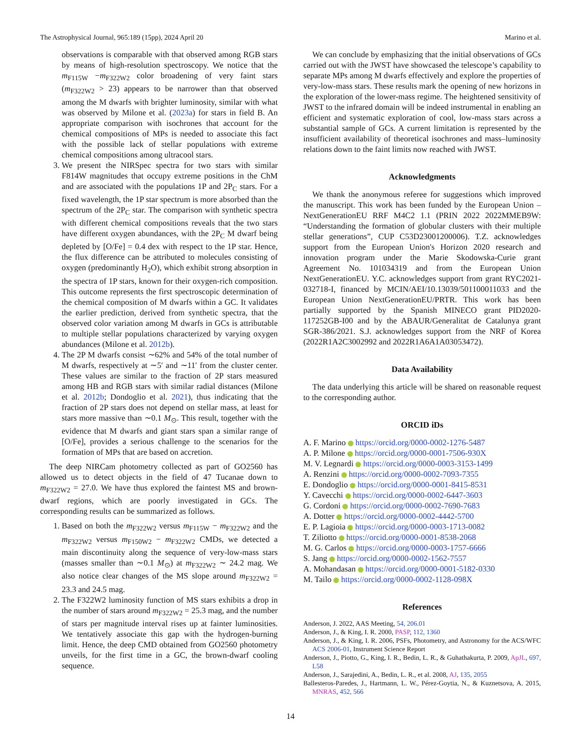The Astrophysical Journal, 965:189 (15pp), 2024 April 20 Marino et al.
observations is comparable with that observed among RGB stars by means of high-resolution spectroscopy. We notice that the m<sub>F115W</sub> −m<sub>F322W2</sub> color broadening of very faint stars (m<sub>F322W2</sub> > 23) appears to be narrower than that observed among the M dwarfs with brighter luminosity, similar with what was observed by Milone et al. (2023a) for stars in field B. An appropriate comparison with isochrones that account for the chemical compositions of MPs is needed to associate this fact with the possible lack of stellar populations with extreme chemical compositions among ultracool stars.
3. We present the NIRSpec spectra for two stars with similar F814W magnitudes that occupy extreme positions in the ChM and are associated with the populations 1P and 2P<sub>C</sub> stars. For a fixed wavelength, the 1P star spectrum is more absorbed than the spectrum of the 2P<sub>C</sub> star. The comparison with synthetic spectra with different chemical compositions reveals that the two stars have different oxygen abundances, with the 2P<sub>C</sub> M dwarf being depleted by [O/Fe] = 0.4 dex with respect to the 1P star. Hence, the flux difference can be attributed to molecules consisting of oxygen (predominantly H<sub>2</sub>O), which exhibit strong absorption in the spectra of 1P stars, known for their oxygen-rich composition. This outcome represents the first spectroscopic determination of the chemical composition of M dwarfs within a GC. It validates the earlier prediction, derived from synthetic spectra, that the observed color variation among M dwarfs in GCs is attributable to multiple stellar populations characterized by varying oxygen abundances (Milone et al. 2012b).
4. The 2P M dwarfs consist ∼62% and 54% of the total number of M dwarfs, respectively at ∼5′ and ∼11′ from the cluster center. These values are similar to the fraction of 2P stars measured among HB and RGB stars with similar radial distances (Milone et al. 2012b; Dondoglio et al. 2021), thus indicating that the fraction of 2P stars does not depend on stellar mass, at least for stars more massive than ∼0.1 M<sub>⊙</sub>. This result, together with the evidence that M dwarfs and giant stars span a similar range of [O/Fe], provides a serious challenge to the scenarios for the formation of MPs that are based on accretion.
The deep NIRCam photometry collected as part of GO2560 has allowed us to detect objects in the field of 47 Tucanae down to m<sub>F322W2</sub> = 27.0. We have thus explored the faintest MS and brown-dwarf regions, which are poorly investigated in GCs. The corresponding results can be summarized as follows.
1. Based on both the m<sub>F322W2</sub> versus m<sub>F115W</sub> − m<sub>F322W2</sub> and the m<sub>F322W2</sub> versus m<sub>F150W2</sub> − m<sub>F322W2</sub> CMDs, we detected a main discontinuity along the sequence of very-low-mass stars (masses smaller than ∼0.1 M<sub>⊙</sub>) at m<sub>F322W2</sub> ∼ 24.2 mag. We also notice clear changes of the MS slope around m<sub>F322W2</sub> = 23.3 and 24.5 mag.
2. The F322W2 luminosity function of MS stars exhibits a drop in the number of stars around m<sub>F322W2</sub> = 25.3 mag, and the number of stars per magnitude interval rises up at fainter luminosities. We tentatively associate this gap with the hydrogen-burning limit. Hence, the deep CMD obtained from GO2560 photometry unveils, for the first time in a GC, the brown-dwarf cooling sequence.
We can conclude by emphasizing that the initial observations of GCs carried out with the JWST have showcased the telescope’s capability to separate MPs among M dwarfs effectively and explore the properties of very-low-mass stars. These results mark the opening of new horizons in the exploration of the lower-mass regime. The heightened sensitivity of JWST to the infrared domain will be indeed instrumental in enabling an efficient and systematic exploration of cool, low-mass stars across a substantial sample of GCs. A current limitation is represented by the insufficient availability of theoretical isochrones and mass–luminosity relations down to the faint limits now reached with JWST.
Acknowledgments
We thank the anonymous referee for suggestions which improved the manuscript. This work has been funded by the European Union – NextGenerationEU RRF M4C2 1.1 (PRIN 2022 2022MMEB9W: “Understanding the formation of globular clusters with their multiple stellar generations”, CUP C53D23001200006). T.Z. acknowledges support from the European Union's Horizon 2020 research and innovation program under the Marie Skodowska-Curie grant Agreement No. 101034319 and from the European Union NextGenerationEU. Y.C. acknowledges support from grant RYC2021-032718-I, financed by MCIN/AEI/10.13039/501100011033 and the European Union NextGenerationEU/PRTR. This work has been partially supported by the Spanish MINECO grant PID2020-117252GB-I00 and by the ABAUR/Generalitat de Catalunya grant SGR-386/2021. S.J. acknowledges support from the NRF of Korea (2022R1A2C3002992 and 2022R1A6A1A03053472).
Data Availability
The data underlying this article will be shared on reasonable request to the corresponding author.
ORCID iDs
A. F. Marino https://orcid.org/0000-0002-1276-5487
A. P. Milone https://orcid.org/0000-0001-7506-930X
M. V. Legnardi https://orcid.org/0000-0003-3153-1499
A. Renzini https://orcid.org/0000-0002-7093-7355
E. Dondoglio https://orcid.org/0000-0001-8415-8531
Y. Cavecchi https://orcid.org/0000-0002-6447-3603
G. Cordoni https://orcid.org/0000-0002-7690-7683
A. Dotter https://orcid.org/0000-0002-4442-5700
E. P. Lagioia https://orcid.org/0000-0003-1713-0082
T. Ziliotto https://orcid.org/0000-0001-8538-2068
M. G. Carlos https://orcid.org/0000-0003-1757-6666
S. Jang https://orcid.org/0000-0002-1562-7557
A. Mohandasan https://orcid.org/0000-0001-5182-0330
M. Tailo https://orcid.org/0000-0002-1128-098X
References
Anderson, J. 2022, AAS Meeting, 54, 206.01
Anderson, J., & King, I. R. 2000, PASP, 112, 1360
Anderson, J., & King, I. R. 2006, PSFs, Photometry, and Astronomy for the ACS/WFC ACS 2006-01, Instrument Science Report
Anderson, J., Piotto, G., King, I. R., Bedin, L. R., & Guhathakurta, P. 2009, ApJL, 697, L58
Anderson, J., Sarajedini, A., Bedin, L. R., et al. 2008, AJ, 135, 2055
Ballesteros-Paredes, J., Hartmann, L. W., Pérez-Goytia, N., & Kuznetsova, A. 2015, MNRAS, 452, 566
14